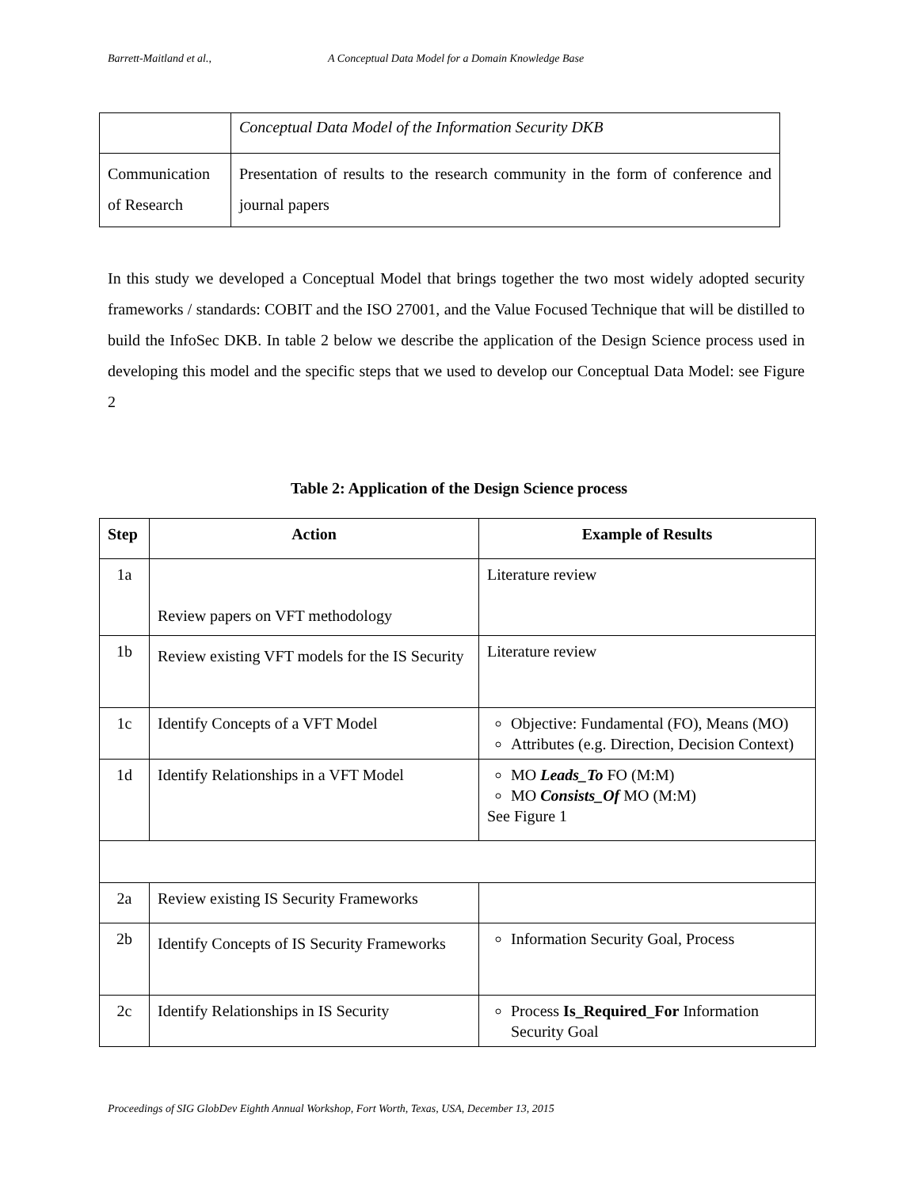Barrett-Maitland et al., A Conceptual Data Model for a Domain Knowledge Base
| | Conceptual Data Model of the Information Security DKB |
| Communication of Research | Presentation of results to the research community in the form of conference and journal papers |
In this study we developed a Conceptual Model that brings together the two most widely adopted security frameworks / standards: COBIT and the ISO 27001, and the Value Focused Technique that will be distilled to build the InfoSec DKB. In table 2 below we describe the application of the Design Science process used in developing this model and the specific steps that we used to develop our Conceptual Data Model: see Figure 2
Table 2: Application of the Design Science process
| Step | Action | Example of Results |
| --- | --- | --- |
| 1a | Review papers on VFT methodology | Literature review |
| 1b | Review existing VFT models for the IS Security | Literature review |
| 1c | Identify Concepts of a VFT Model | Objective: Fundamental (FO), Means (MO) Attributes (e.g. Direction, Decision Context) |
| 1d | Identify Relationships in a VFT Model | MO Leads_To FO (M:M) MO Consists_Of MO (M:M) See Figure 1 |
| 2a | Review existing IS Security Frameworks | |
| 2b | Identify Concepts of IS Security Frameworks | Information Security Goal, Process |
| 2c | Identify Relationships in IS Security | Process Is_Required_For Information Security Goal |
Proceedings of SIG GlobDev Eighth Annual Workshop, Fort Worth, Texas, USA, December 13, 2015